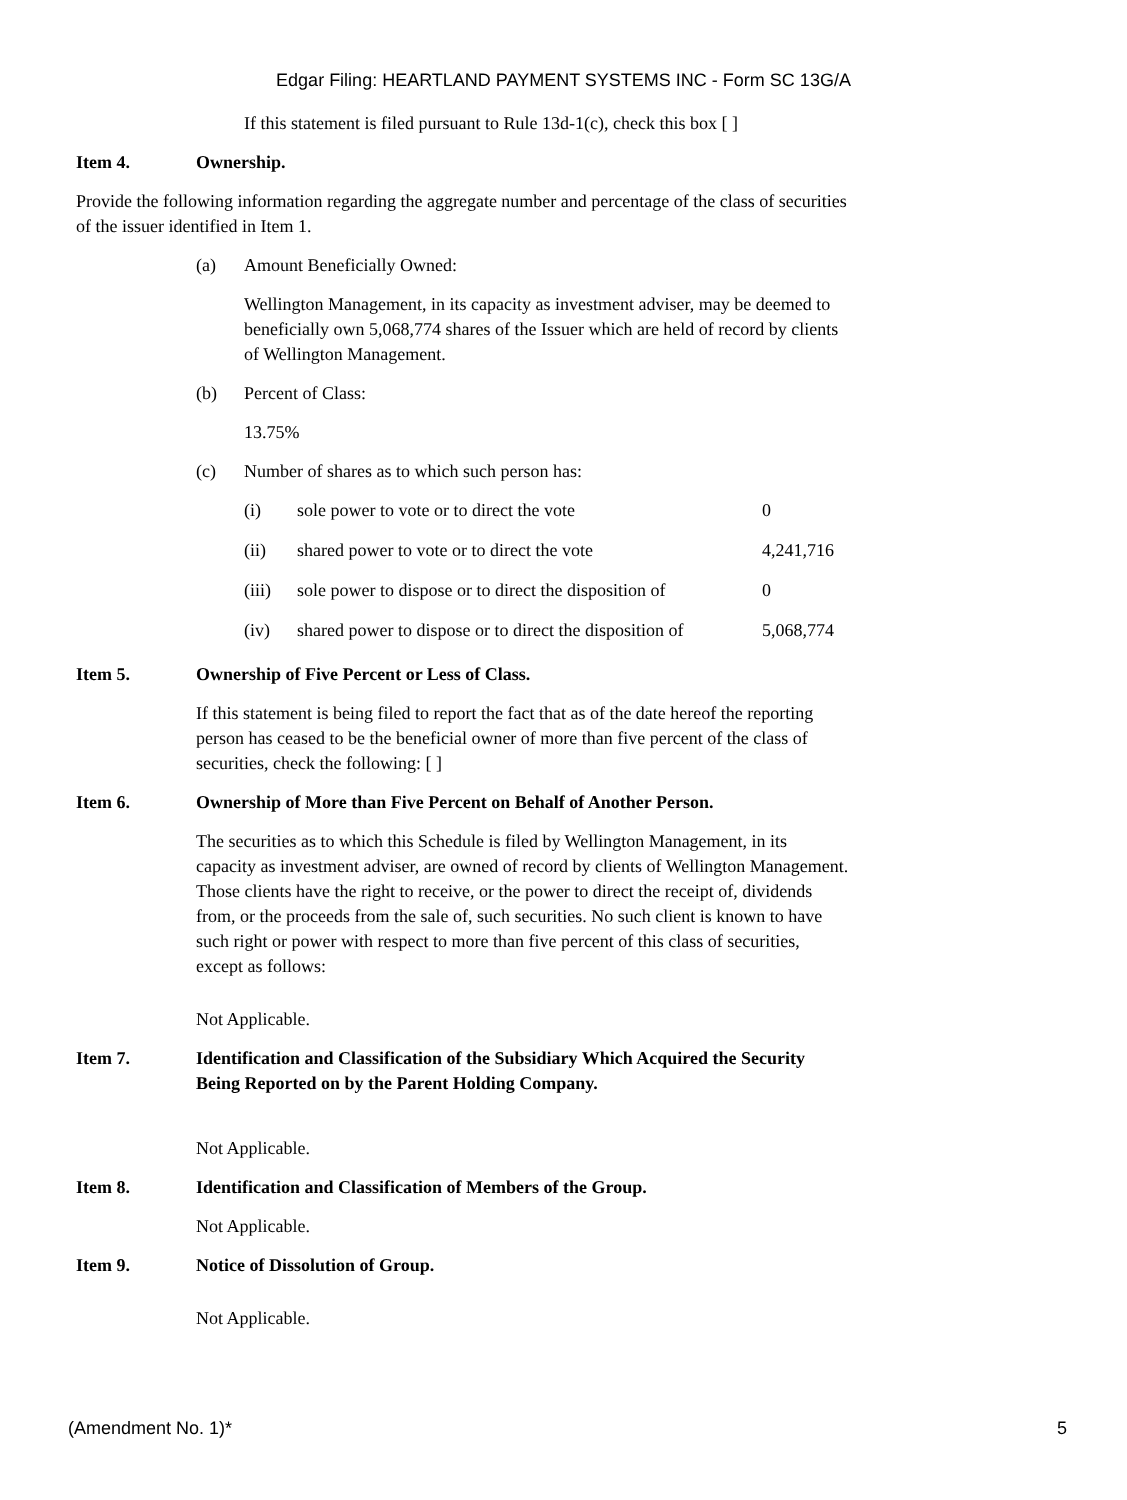Edgar Filing: HEARTLAND PAYMENT SYSTEMS INC - Form SC 13G/A
If this statement is filed pursuant to Rule 13d-1(c), check this box [ ]
Item 4. Ownership.
Provide the following information regarding the aggregate number and percentage of the class of securities of the issuer identified in Item 1.
(a) Amount Beneficially Owned:
Wellington Management, in its capacity as investment adviser, may be deemed to beneficially own 5,068,774 shares of the Issuer which are held of record by clients of Wellington Management.
(b) Percent of Class:
13.75%
(c) Number of shares as to which such person has:
| (i) | sole power to vote or to direct the vote | 0 |
| (ii) | shared power to vote or to direct the vote | 4,241,716 |
| (iii) | sole power to dispose or to direct the disposition of | 0 |
| (iv) | shared power to dispose or to direct the disposition of | 5,068,774 |
Item 5. Ownership of Five Percent or Less of Class.
If this statement is being filed to report the fact that as of the date hereof the reporting person has ceased to be the beneficial owner of more than five percent of the class of securities, check the following: [ ]
Item 6. Ownership of More than Five Percent on Behalf of Another Person.
The securities as to which this Schedule is filed by Wellington Management, in its capacity as investment adviser, are owned of record by clients of Wellington Management. Those clients have the right to receive, or the power to direct the receipt of, dividends from, or the proceeds from the sale of, such securities. No such client is known to have such right or power with respect to more than five percent of this class of securities, except as follows:
Not Applicable.
Item 7. Identification and Classification of the Subsidiary Which Acquired the Security Being Reported on by the Parent Holding Company.
Not Applicable.
Item 8. Identification and Classification of Members of the Group.
Not Applicable.
Item 9. Notice of Dissolution of Group.
Not Applicable.
(Amendment No. 1)* 5